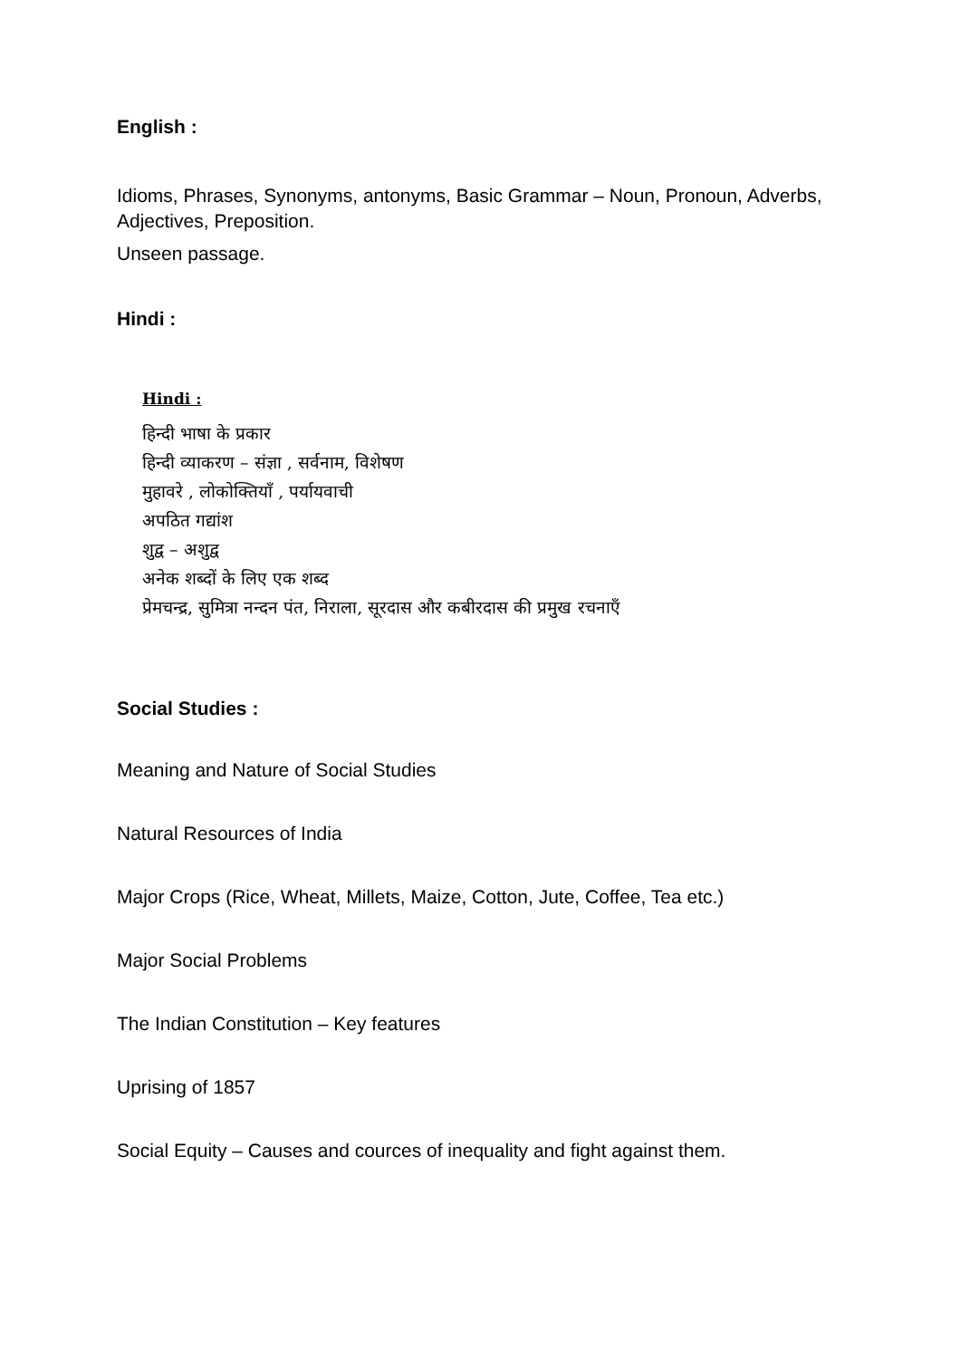English :
Idioms, Phrases, Synonyms, antonyms, Basic Grammar – Noun, Pronoun, Adverbs, Adjectives, Preposition.
Unseen passage.
Hindi :
Hindi :
हिन्दी भाषा के प्रकार
हिन्दी व्याकरण – संज्ञा , सर्वनाम, विशेषण
मुहावरे , लोकोक्तियाँ , पर्यायवाची
अपठित गद्यांश
शुद्व – अशुद्व
अनेक शब्दों के लिए एक शब्द
प्रेमचन्द्र, सुमित्रा नन्दन पंत, निराला, सूरदास और कबीरदास की प्रमुख रचनाएँ
Social Studies :
Meaning and Nature of Social Studies
Natural Resources of India
Major Crops (Rice, Wheat, Millets, Maize, Cotton, Jute, Coffee, Tea etc.)
Major Social Problems
The Indian Constitution – Key features
Uprising of 1857
Social Equity – Causes and cources of inequality and fight against them.